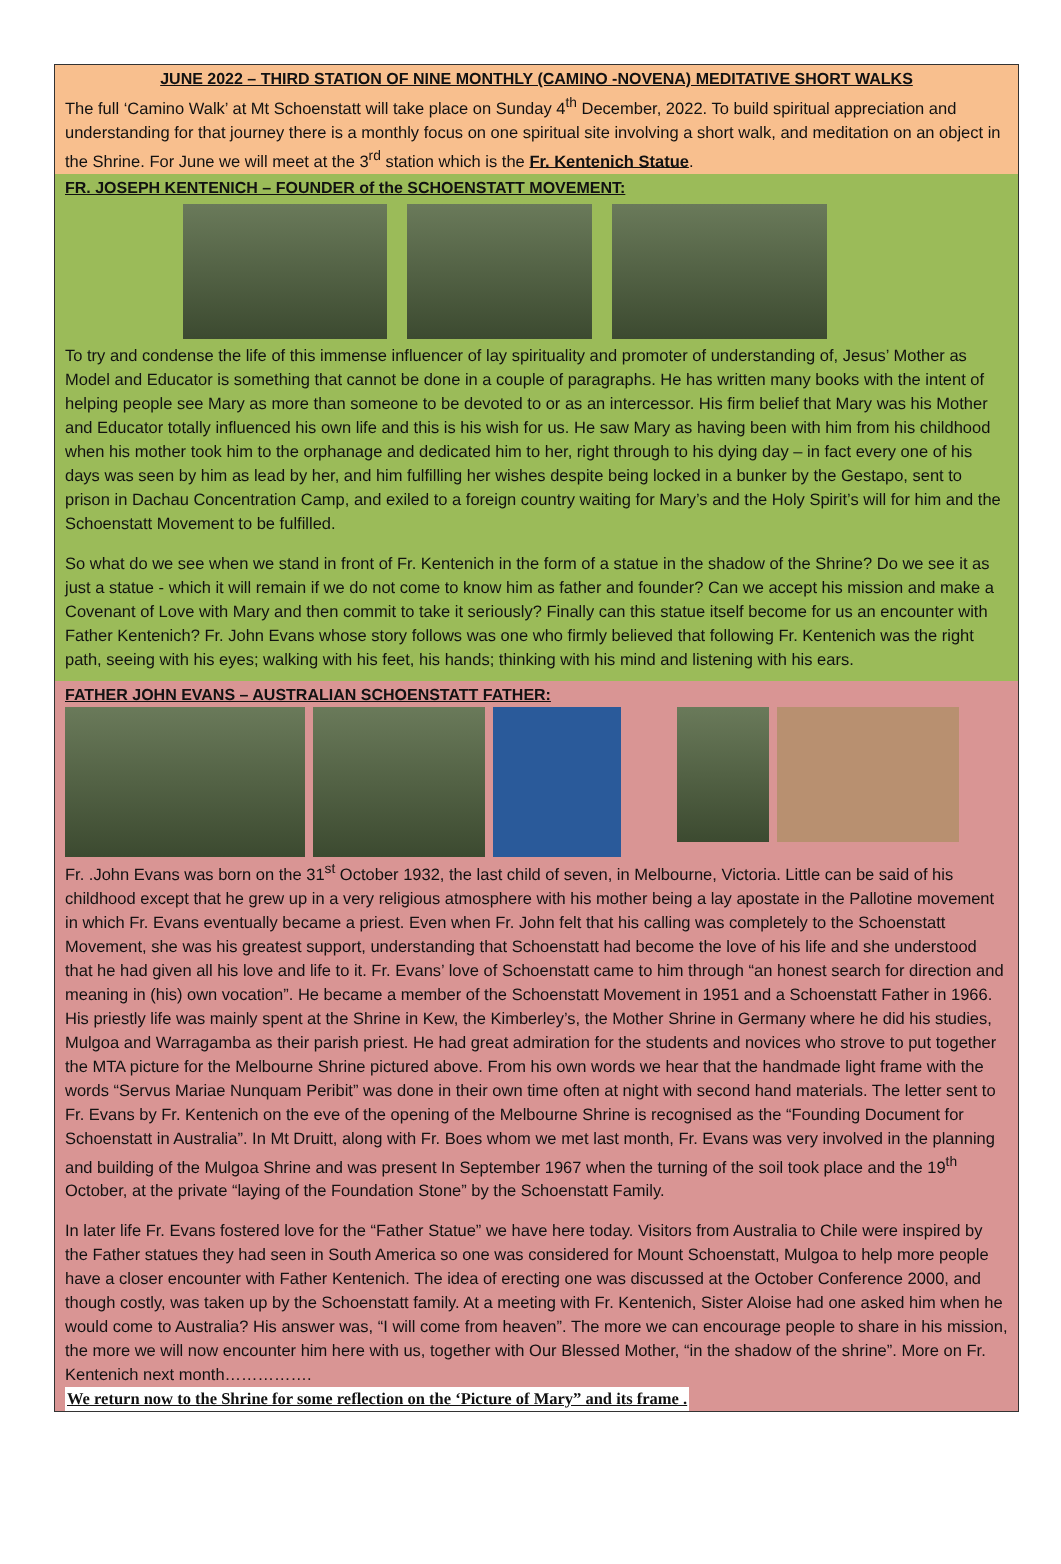JUNE 2022 – THIRD STATION OF NINE MONTHLY (CAMINO -NOVENA) MEDITATIVE SHORT WALKS
The full ‘Camino Walk’ at Mt Schoenstatt will take place on Sunday 4<sup>th</sup> December, 2022. To build spiritual appreciation and understanding for that journey there is a monthly focus on one spiritual site involving a short walk, and meditation on an object in the Shrine. For June we will meet at the 3<sup>rd</sup> station which is the Fr. Kentenich Statue.
FR. JOSEPH KENTENICH – FOUNDER of the SCHOENSTATT MOVEMENT:
To try and condense the life of this immense influencer of lay spirituality and promoter of understanding of, Jesus’ Mother as Model and Educator is something that cannot be done in a couple of paragraphs. He has written many books with the intent of helping people see Mary as more than someone to be devoted to or as an intercessor. His firm belief that Mary was his Mother and Educator totally influenced his own life and this is his wish for us. He saw Mary as having been with him from his childhood when his mother took him to the orphanage and dedicated him to her, right through to his dying day – in fact every one of his days was seen by him as lead by her, and him fulfilling her wishes despite being locked in a bunker by the Gestapo, sent to prison in Dachau Concentration Camp, and exiled to a foreign country waiting for Mary’s and the Holy Spirit’s will for him and the Schoenstatt Movement to be fulfilled.
So what do we see when we stand in front of Fr. Kentenich in the form of a statue in the shadow of the Shrine? Do we see it as just a statue - which it will remain if we do not come to know him as father and founder? Can we accept his mission and make a Covenant of Love with Mary and then commit to take it seriously? Finally can this statue itself become for us an encounter with Father Kentenich? Fr. John Evans whose story follows was one who firmly believed that following Fr. Kentenich was the right path, seeing with his eyes; walking with his feet, his hands; thinking with his mind and listening with his ears.
FATHER JOHN EVANS – AUSTRALIAN SCHOENSTATT FATHER:
Fr. .John Evans was born on the 31<sup>st</sup> October 1932, the last child of seven, in Melbourne, Victoria. Little can be said of his childhood except that he grew up in a very religious atmosphere with his mother being a lay apostate in the Pallotine movement in which Fr. Evans eventually became a priest. Even when Fr. John felt that his calling was completely to the Schoenstatt Movement, she was his greatest support, understanding that Schoenstatt had become the love of his life and she understood that he had given all his love and life to it. Fr. Evans’ love of Schoenstatt came to him through “an honest search for direction and meaning in (his) own vocation”. He became a member of the Schoenstatt Movement in 1951 and a Schoenstatt Father in 1966. His priestly life was mainly spent at the Shrine in Kew, the Kimberley’s, the Mother Shrine in Germany where he did his studies, Mulgoa and Warragamba as their parish priest. He had great admiration for the students and novices who strove to put together the MTA picture for the Melbourne Shrine pictured above. From his own words we hear that the handmade light frame with the words “Servus Mariae Nunquam Peribit” was done in their own time often at night with second hand materials. The letter sent to Fr. Evans by Fr. Kentenich on the eve of the opening of the Melbourne Shrine is recognised as the “Founding Document for Schoenstatt in Australia”. In Mt Druitt, along with Fr. Boes whom we met last month, Fr. Evans was very involved in the planning and building of the Mulgoa Shrine and was present In September 1967 when the turning of the soil took place and the 19<sup>th</sup> October, at the private “laying of the Foundation Stone” by the Schoenstatt Family.
In later life Fr. Evans fostered love for the “Father Statue” we have here today. Visitors from Australia to Chile were inspired by the Father statues they had seen in South America so one was considered for Mount Schoenstatt, Mulgoa to help more people have a closer encounter with Father Kentenich. The idea of erecting one was discussed at the October Conference 2000, and though costly, was taken up by the Schoenstatt family. At a meeting with Fr. Kentenich, Sister Aloise had one asked him when he would come to Australia? His answer was, “I will come from heaven”. The more we can encourage people to share in his mission, the more we will now encounter him here with us, together with Our Blessed Mother, “in the shadow of the shrine”. More on Fr. Kentenich next month…………….
We return now to the Shrine for some reflection on the ‘Picture of Mary” and its frame .